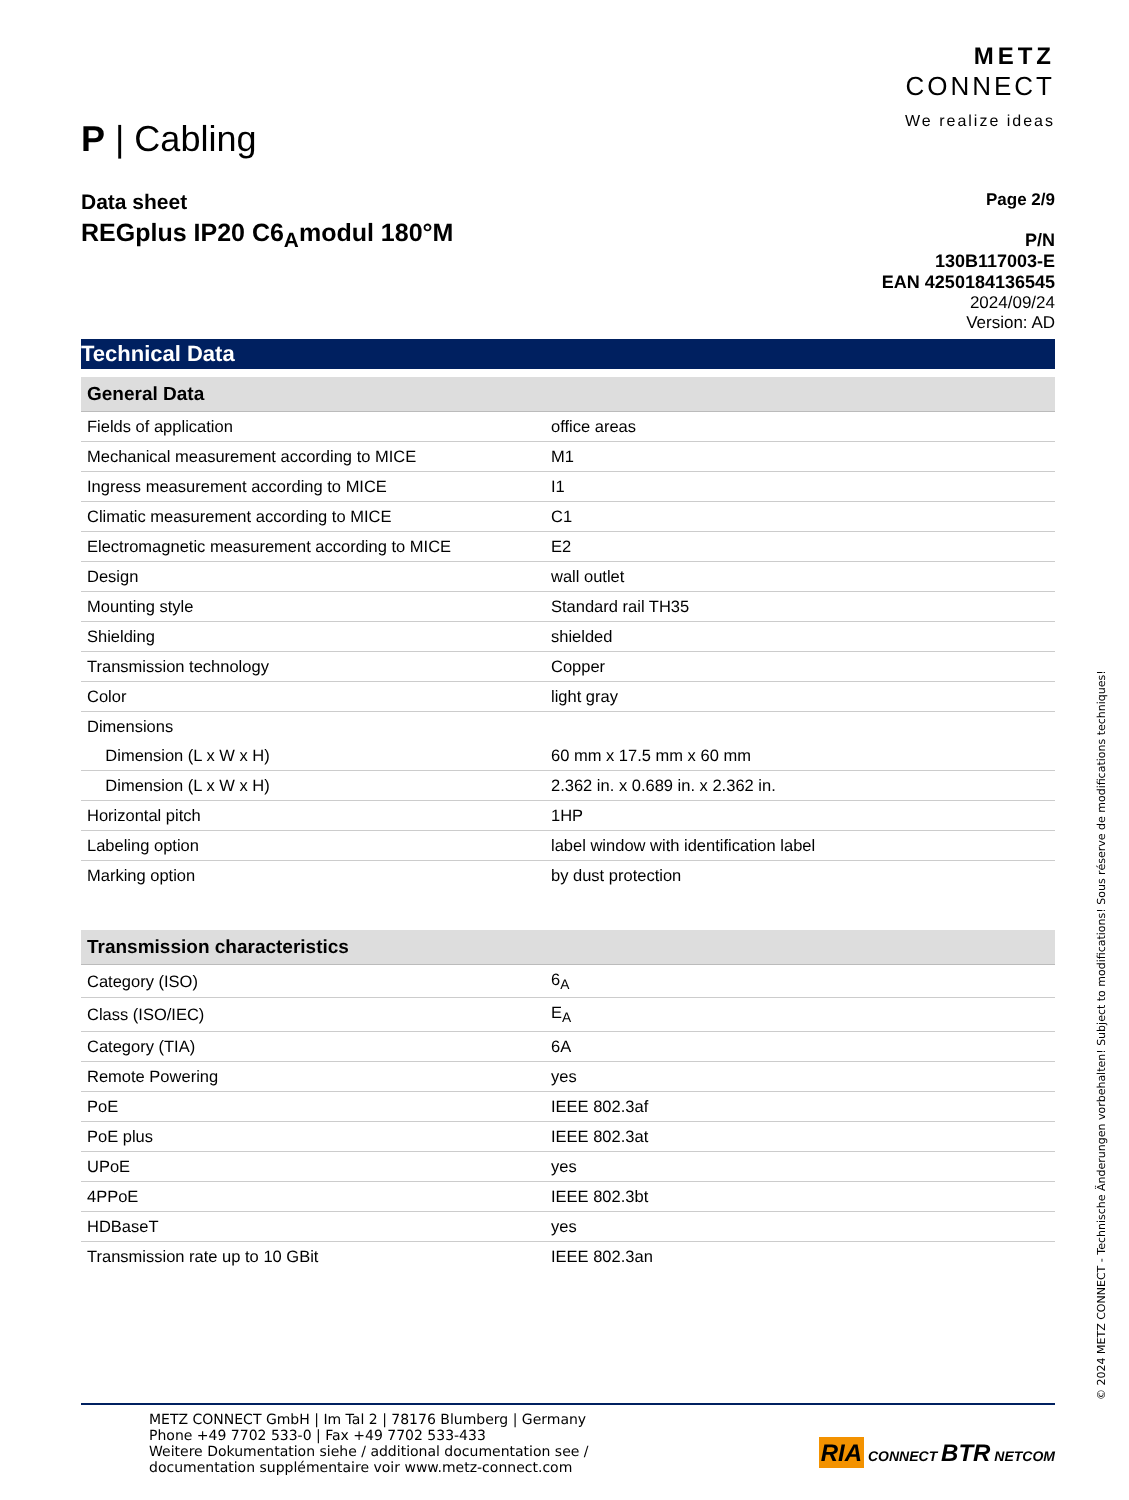P | Cabling
METZ
CONNECT
We realize ideas
Data sheet
REGplus IP20 C6<sub>A</sub>modul 180°M
Page 2/9
P/N
130B117003-E
EAN 4250184136545
2024/09/24
Version: AD
Technical Data
| General Data | |
| --- | --- |
| Fields of application | office areas |
| Mechanical measurement according to MICE | M1 |
| Ingress measurement according to MICE | I1 |
| Climatic measurement according to MICE | C1 |
| Electromagnetic measurement according to MICE | E2 |
| Design | wall outlet |
| Mounting style | Standard rail TH35 |
| Shielding | shielded |
| Transmission technology | Copper |
| Color | light gray |
| Dimensions | |
| Dimension (L x W x H) | 60 mm x 17.5 mm x 60 mm |
| Dimension (L x W x H) | 2.362 in. x 0.689 in. x 2.362 in. |
| Horizontal pitch | 1HP |
| Labeling option | label window with identification label |
| Marking option | by dust protection |
| Transmission characteristics | |
| Category (ISO) | 6<sub>A</sub> |
| Class (ISO/IEC) | E<sub>A</sub> |
| Category (TIA) | 6A |
| Remote Powering | yes |
| PoE | IEEE 802.3af |
| PoE plus | IEEE 802.3at |
| UPoE | yes |
| 4PPoE | IEEE 802.3bt |
| HDBaseT | yes |
| Transmission rate up to 10 GBit | IEEE 802.3an |
METZ CONNECT GmbH | Im Tal 2 | 78176 Blumberg | Germany
Phone +49 7702 533-0 | Fax +49 7702 533-433
Weitere Dokumentation siehe / additional documentation see /
documentation supplémentaire voir www.metz-connect.com
RIA CONNECT BTR NETCOM
© 2024 METZ CONNECT - Technische Änderungen vorbehalten! Subject to modifications! Sous réserve de modifications techniques!